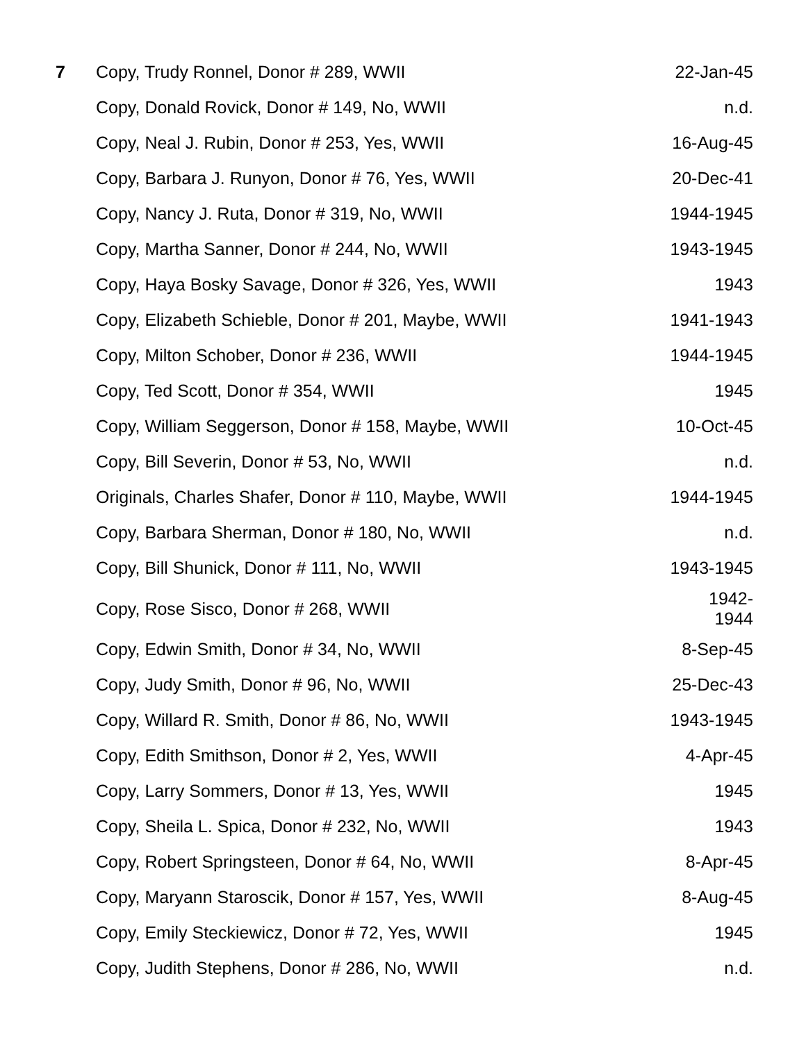| 7 | Copy, Trudy Ronnel, Donor # 289, WWII | 22-Jan-45 |
| | Copy, Donald Rovick, Donor # 149, No, WWII | n.d. |
| | Copy, Neal J. Rubin, Donor # 253, Yes, WWII | 16-Aug-45 |
| | Copy, Barbara J. Runyon, Donor # 76, Yes, WWII | 20-Dec-41 |
| | Copy, Nancy J. Ruta, Donor # 319, No, WWII | 1944-1945 |
| | Copy, Martha Sanner, Donor # 244, No, WWII | 1943-1945 |
| | Copy, Haya Bosky Savage, Donor # 326, Yes, WWII | 1943 |
| | Copy, Elizabeth Schieble, Donor # 201, Maybe, WWII | 1941-1943 |
| | Copy, Milton Schober, Donor # 236, WWII | 1944-1945 |
| | Copy, Ted Scott, Donor # 354, WWII | 1945 |
| | Copy, William Seggerson, Donor # 158, Maybe, WWII | 10-Oct-45 |
| | Copy, Bill Severin, Donor # 53, No, WWII | n.d. |
| | Originals, Charles Shafer, Donor # 110, Maybe, WWII | 1944-1945 |
| | Copy, Barbara Sherman, Donor # 180, No, WWII | n.d. |
| | Copy, Bill Shunick, Donor # 111, No, WWII | 1943-1945 |
| | Copy, Rose Sisco, Donor # 268, WWII | 1942- 1944 |
| | Copy, Edwin Smith, Donor # 34, No, WWII | 8-Sep-45 |
| | Copy, Judy Smith, Donor # 96, No, WWII | 25-Dec-43 |
| | Copy, Willard R. Smith, Donor # 86, No, WWII | 1943-1945 |
| | Copy, Edith Smithson, Donor # 2, Yes, WWII | 4-Apr-45 |
| | Copy, Larry Sommers, Donor # 13, Yes, WWII | 1945 |
| | Copy, Sheila L. Spica, Donor # 232, No, WWII | 1943 |
| | Copy, Robert Springsteen, Donor # 64, No, WWII | 8-Apr-45 |
| | Copy, Maryann Staroscik, Donor # 157, Yes, WWII | 8-Aug-45 |
| | Copy, Emily Steckiewicz, Donor # 72, Yes, WWII | 1945 |
| | Copy, Judith Stephens, Donor # 286, No, WWII | n.d. |